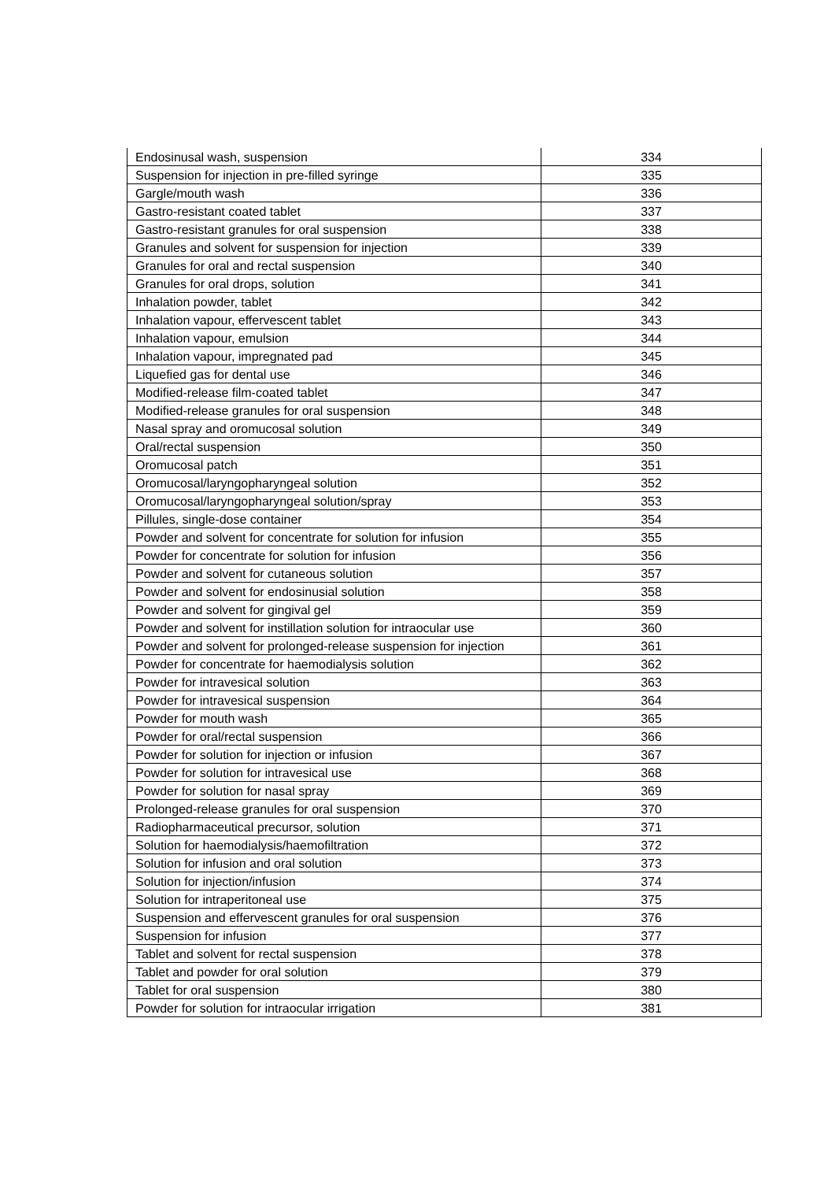| Endosinusal wash, suspension | 334 |
| Suspension for injection in pre-filled syringe | 335 |
| Gargle/mouth wash | 336 |
| Gastro-resistant coated tablet | 337 |
| Gastro-resistant granules for oral suspension | 338 |
| Granules and solvent for suspension for injection | 339 |
| Granules for oral and rectal suspension | 340 |
| Granules for oral drops, solution | 341 |
| Inhalation powder, tablet | 342 |
| Inhalation vapour, effervescent tablet | 343 |
| Inhalation vapour, emulsion | 344 |
| Inhalation vapour, impregnated pad | 345 |
| Liquefied gas for dental use | 346 |
| Modified-release film-coated tablet | 347 |
| Modified-release granules for oral suspension | 348 |
| Nasal spray and oromucosal solution | 349 |
| Oral/rectal suspension | 350 |
| Oromucosal patch | 351 |
| Oromucosal/laryngopharyngeal solution | 352 |
| Oromucosal/laryngopharyngeal solution/spray | 353 |
| Pillules, single-dose container | 354 |
| Powder and solvent for concentrate for solution for infusion | 355 |
| Powder for concentrate for solution for infusion | 356 |
| Powder and solvent for cutaneous solution | 357 |
| Powder and solvent for endosinusial solution | 358 |
| Powder and solvent for gingival gel | 359 |
| Powder and solvent for instillation solution for intraocular use | 360 |
| Powder and solvent for prolonged-release suspension for injection | 361 |
| Powder for concentrate for haemodialysis solution | 362 |
| Powder for intravesical solution | 363 |
| Powder for intravesical suspension | 364 |
| Powder for mouth wash | 365 |
| Powder for oral/rectal suspension | 366 |
| Powder for solution for injection or infusion | 367 |
| Powder for solution for intravesical use | 368 |
| Powder for solution for nasal spray | 369 |
| Prolonged-release granules for oral suspension | 370 |
| Radiopharmaceutical precursor, solution | 371 |
| Solution for haemodialysis/haemofiltration | 372 |
| Solution for infusion and oral solution | 373 |
| Solution for injection/infusion | 374 |
| Solution for intraperitoneal use | 375 |
| Suspension and effervescent granules for oral suspension | 376 |
| Suspension for infusion | 377 |
| Tablet and solvent for rectal suspension | 378 |
| Tablet and powder for oral solution | 379 |
| Tablet for oral suspension | 380 |
| Powder for solution for intraocular irrigation | 381 |